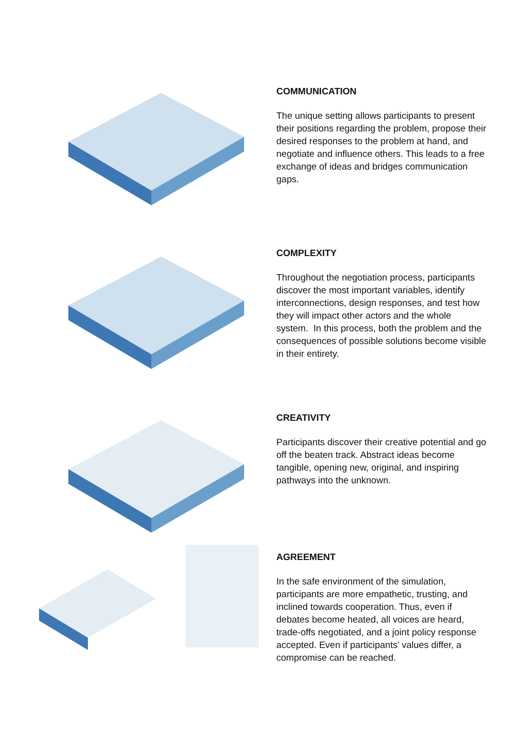COMMUNICATION
The unique setting allows participants to present their positions regarding the problem, propose their desired responses to the problem at hand, and negotiate and influence others. This leads to a free exchange of ideas and bridges communication gaps.
COMPLEXITY
Throughout the negotiation process, participants discover the most important variables, identify interconnections, design responses, and test how they will impact other actors and the whole system. In this process, both the problem and the consequences of possible solutions become visible in their entirety.
CREATIVITY
Participants discover their creative potential and go off the beaten track. Abstract ideas become tangible, opening new, original, and inspiring pathways into the unknown.
AGREEMENT
In the safe environment of the simulation, participants are more empathetic, trusting, and inclined towards cooperation. Thus, even if debates become heated, all voices are heard, trade-offs negotiated, and a joint policy response accepted. Even if participants’ values differ, a compromise can be reached.